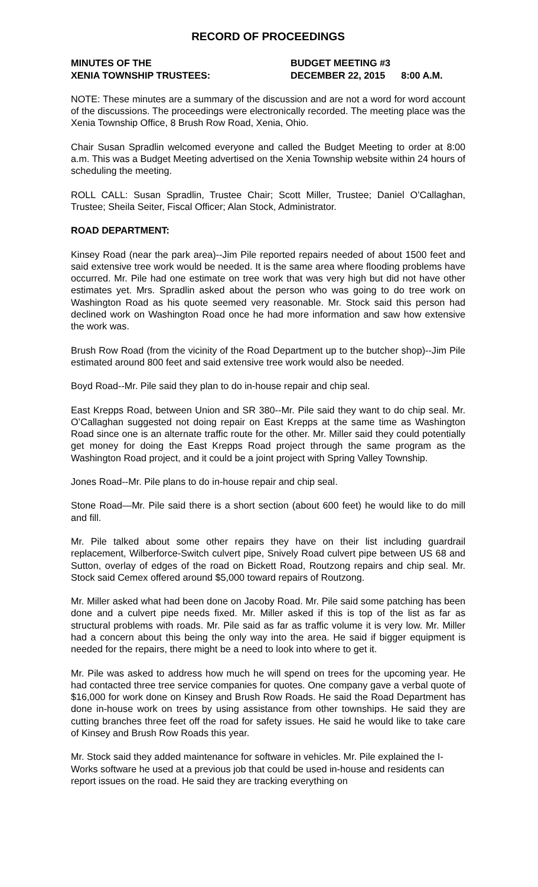RECORD OF PROCEEDINGS
MINUTES OF THE
XENIA TOWNSHIP TRUSTEES:
BUDGET MEETING #3
DECEMBER 22, 2015 8:00 A.M.
NOTE: These minutes are a summary of the discussion and are not a word for word account of the discussions. The proceedings were electronically recorded. The meeting place was the Xenia Township Office, 8 Brush Row Road, Xenia, Ohio.
Chair Susan Spradlin welcomed everyone and called the Budget Meeting to order at 8:00 a.m. This was a Budget Meeting advertised on the Xenia Township website within 24 hours of scheduling the meeting.
ROLL CALL: Susan Spradlin, Trustee Chair; Scott Miller, Trustee; Daniel O’Callaghan, Trustee; Sheila Seiter, Fiscal Officer; Alan Stock, Administrator.
ROAD DEPARTMENT:
Kinsey Road (near the park area)--Jim Pile reported repairs needed of about 1500 feet and said extensive tree work would be needed. It is the same area where flooding problems have occurred. Mr. Pile had one estimate on tree work that was very high but did not have other estimates yet. Mrs. Spradlin asked about the person who was going to do tree work on Washington Road as his quote seemed very reasonable. Mr. Stock said this person had declined work on Washington Road once he had more information and saw how extensive the work was.
Brush Row Road (from the vicinity of the Road Department up to the butcher shop)--Jim Pile estimated around 800 feet and said extensive tree work would also be needed.
Boyd Road--Mr. Pile said they plan to do in-house repair and chip seal.
East Krepps Road, between Union and SR 380--Mr. Pile said they want to do chip seal. Mr. O’Callaghan suggested not doing repair on East Krepps at the same time as Washington Road since one is an alternate traffic route for the other. Mr. Miller said they could potentially get money for doing the East Krepps Road project through the same program as the Washington Road project, and it could be a joint project with Spring Valley Township.
Jones Road--Mr. Pile plans to do in-house repair and chip seal.
Stone Road—Mr. Pile said there is a short section (about 600 feet) he would like to do mill and fill.
Mr. Pile talked about some other repairs they have on their list including guardrail replacement, Wilberforce-Switch culvert pipe, Snively Road culvert pipe between US 68 and Sutton, overlay of edges of the road on Bickett Road, Routzong repairs and chip seal. Mr. Stock said Cemex offered around $5,000 toward repairs of Routzong.
Mr. Miller asked what had been done on Jacoby Road. Mr. Pile said some patching has been done and a culvert pipe needs fixed. Mr. Miller asked if this is top of the list as far as structural problems with roads. Mr. Pile said as far as traffic volume it is very low. Mr. Miller had a concern about this being the only way into the area. He said if bigger equipment is needed for the repairs, there might be a need to look into where to get it.
Mr. Pile was asked to address how much he will spend on trees for the upcoming year. He had contacted three tree service companies for quotes. One company gave a verbal quote of $16,000 for work done on Kinsey and Brush Row Roads. He said the Road Department has done in-house work on trees by using assistance from other townships. He said they are cutting branches three feet off the road for safety issues. He said he would like to take care of Kinsey and Brush Row Roads this year.
Mr. Stock said they added maintenance for software in vehicles. Mr. Pile explained the I-Works software he used at a previous job that could be used in-house and residents can report issues on the road. He said they are tracking everything on